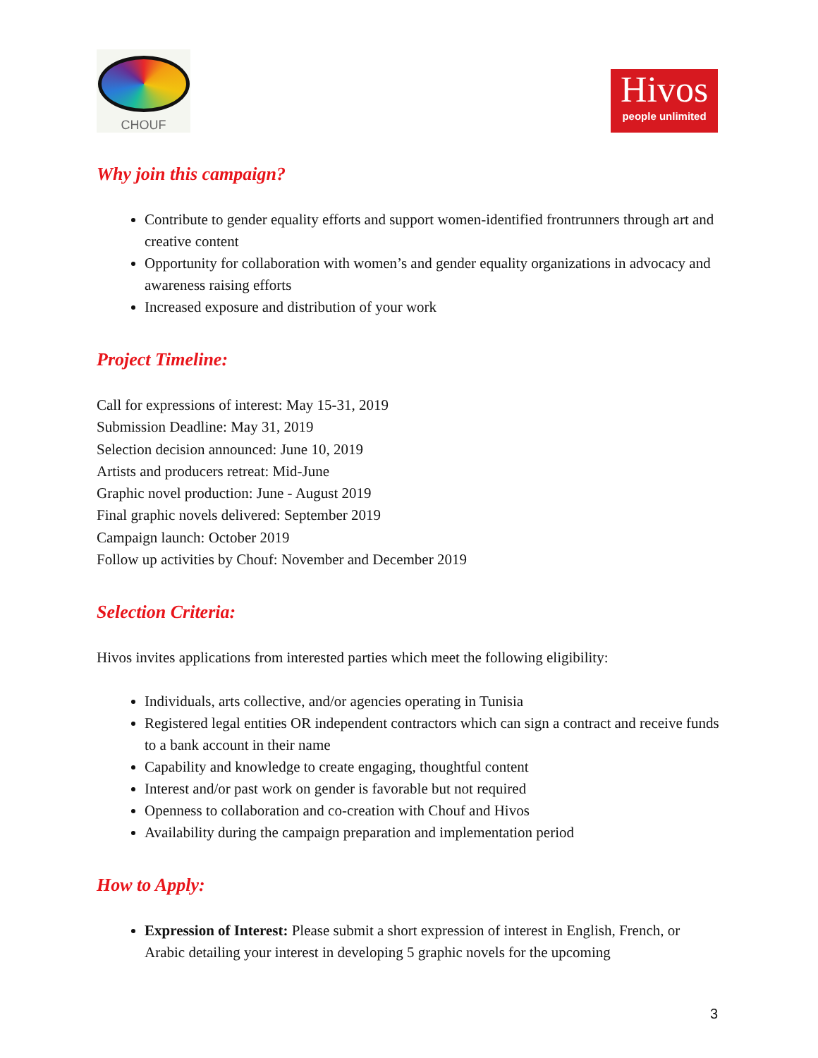CHOUF
Hivos
people unlimited
Why join this campaign?
Contribute to gender equality efforts and support women-identified frontrunners through art and creative content
Opportunity for collaboration with women’s and gender equality organizations in advocacy and awareness raising efforts
Increased exposure and distribution of your work
Project Timeline:
Call for expressions of interest: May 15-31, 2019
Submission Deadline: May 31, 2019
Selection decision announced: June 10, 2019
Artists and producers retreat: Mid-June
Graphic novel production: June - August 2019
Final graphic novels delivered: September 2019
Campaign launch: October 2019
Follow up activities by Chouf: November and December 2019
Selection Criteria:
Hivos invites applications from interested parties which meet the following eligibility:
Individuals, arts collective, and/or agencies operating in Tunisia
Registered legal entities OR independent contractors which can sign a contract and receive funds to a bank account in their name
Capability and knowledge to create engaging, thoughtful content
Interest and/or past work on gender is favorable but not required
Openness to collaboration and co-creation with Chouf and Hivos
Availability during the campaign preparation and implementation period
How to Apply:
Expression of Interest: Please submit a short expression of interest in English, French, or Arabic detailing your interest in developing 5 graphic novels for the upcoming
3